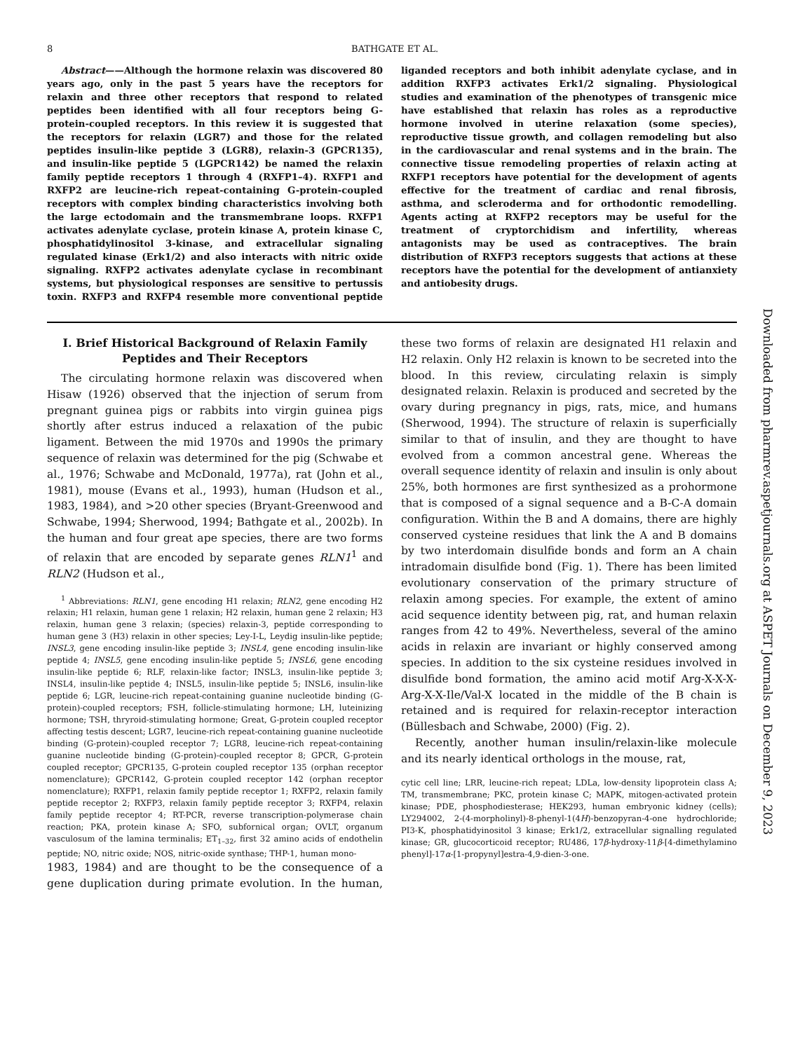8 BATHGATE ET AL.
Abstract——Although the hormone relaxin was discovered 80 years ago, only in the past 5 years have the receptors for relaxin and three other receptors that respond to related peptides been identified with all four receptors being G-protein-coupled receptors. In this review it is suggested that the receptors for relaxin (LGR7) and those for the related peptides insulin-like peptide 3 (LGR8), relaxin-3 (GPCR135), and insulin-like peptide 5 (LGPCR142) be named the relaxin family peptide receptors 1 through 4 (RXFP1–4). RXFP1 and RXFP2 are leucine-rich repeat-containing G-protein-coupled receptors with complex binding characteristics involving both the large ectodomain and the transmembrane loops. RXFP1 activates adenylate cyclase, protein kinase A, protein kinase C, phosphatidylinositol 3-kinase, and extracellular signaling regulated kinase (Erk1/2) and also interacts with nitric oxide signaling. RXFP2 activates adenylate cyclase in recombinant systems, but physiological responses are sensitive to pertussis toxin. RXFP3 and RXFP4 resemble more conventional peptide liganded receptors and both inhibit adenylate cyclase, and in addition RXFP3 activates Erk1/2 signaling. Physiological studies and examination of the phenotypes of transgenic mice have established that relaxin has roles as a reproductive hormone involved in uterine relaxation (some species), reproductive tissue growth, and collagen remodeling but also in the cardiovascular and renal systems and in the brain. The connective tissue remodeling properties of relaxin acting at RXFP1 receptors have potential for the development of agents effective for the treatment of cardiac and renal fibrosis, asthma, and scleroderma and for orthodontic remodelling. Agents acting at RXFP2 receptors may be useful for the treatment of cryptorchidism and infertility, whereas antagonists may be used as contraceptives. The brain distribution of RXFP3 receptors suggests that actions at these receptors have the potential for the development of antianxiety and antiobesity drugs.
I. Brief Historical Background of Relaxin Family Peptides and Their Receptors
The circulating hormone relaxin was discovered when Hisaw (1926) observed that the injection of serum from pregnant guinea pigs or rabbits into virgin guinea pigs shortly after estrus induced a relaxation of the pubic ligament. Between the mid 1970s and 1990s the primary sequence of relaxin was determined for the pig (Schwabe et al., 1976; Schwabe and McDonald, 1977a), rat (John et al., 1981), mouse (Evans et al., 1993), human (Hudson et al., 1983, 1984), and >20 other species (Bryant-Greenwood and Schwabe, 1994; Sherwood, 1994; Bathgate et al., 2002b). In the human and four great ape species, there are two forms of relaxin that are encoded by separate genes RLN1<sup>1</sup> and RLN2 (Hudson et al.,
<sup>1</sup> Abbreviations: RLN1, gene encoding H1 relaxin; RLN2, gene encoding H2 relaxin; H1 relaxin, human gene 1 relaxin; H2 relaxin, human gene 2 relaxin; H3 relaxin, human gene 3 relaxin; (species) relaxin-3, peptide corresponding to human gene 3 (H3) relaxin in other species; Ley-I-L, Leydig insulin-like peptide; INSL3, gene encoding insulin-like peptide 3; INSL4, gene encoding insulin-like peptide 4; INSL5, gene encoding insulin-like peptide 5; INSL6, gene encoding insulin-like peptide 6; RLF, relaxin-like factor; INSL3, insulin-like peptide 3; INSL4, insulin-like peptide 4; INSL5, insulin-like peptide 5; INSL6, insulin-like peptide 6; LGR, leucine-rich repeat-containing guanine nucleotide binding (G-protein)-coupled receptors; FSH, follicle-stimulating hormone; LH, luteinizing hormone; TSH, thryroid-stimulating hormone; Great, G-protein coupled receptor affecting testis descent; LGR7, leucine-rich repeat-containing guanine nucleotide binding (G-protein)-coupled receptor 7; LGR8, leucine-rich repeat-containing guanine nucleotide binding (G-protein)-coupled receptor 8; GPCR, G-protein coupled receptor; GPCR135, G-protein coupled receptor 135 (orphan receptor nomenclature); GPCR142, G-protein coupled receptor 142 (orphan receptor nomenclature); RXFP1, relaxin family peptide receptor 1; RXFP2, relaxin family peptide receptor 2; RXFP3, relaxin family peptide receptor 3; RXFP4, relaxin family peptide receptor 4; RT-PCR, reverse transcription-polymerase chain reaction; PKA, protein kinase A; SFO, subfornical organ; OVLT, organum vasculosum of the lamina terminalis; ET<sub>1–32</sub>, first 32 amino acids of endothelin peptide; NO, nitric oxide; NOS, nitric-oxide synthase; THP-1, human mono-
1983, 1984) and are thought to be the consequence of a gene duplication during primate evolution. In the human, these two forms of relaxin are designated H1 relaxin and H2 relaxin. Only H2 relaxin is known to be secreted into the blood. In this review, circulating relaxin is simply designated relaxin. Relaxin is produced and secreted by the ovary during pregnancy in pigs, rats, mice, and humans (Sherwood, 1994). The structure of relaxin is superficially similar to that of insulin, and they are thought to have evolved from a common ancestral gene. Whereas the overall sequence identity of relaxin and insulin is only about 25%, both hormones are first synthesized as a prohormone that is composed of a signal sequence and a B-C-A domain configuration. Within the B and A domains, there are highly conserved cysteine residues that link the A and B domains by two interdomain disulfide bonds and form an A chain intradomain disulfide bond (Fig. 1). There has been limited evolutionary conservation of the primary structure of relaxin among species. For example, the extent of amino acid sequence identity between pig, rat, and human relaxin ranges from 42 to 49%. Nevertheless, several of the amino acids in relaxin are invariant or highly conserved among species. In addition to the six cysteine residues involved in disulfide bond formation, the amino acid motif Arg-X-X-X-Arg-X-X-Ile/Val-X located in the middle of the B chain is retained and is required for relaxin-receptor interaction (Büllesbach and Schwabe, 2000) (Fig. 2).
Recently, another human insulin/relaxin-like molecule and its nearly identical orthologs in the mouse, rat,
cytic cell line; LRR, leucine-rich repeat; LDLa, low-density lipoprotein class A; TM, transmembrane; PKC, protein kinase C; MAPK, mitogen-activated protein kinase; PDE, phosphodiesterase; HEK293, human embryonic kidney (cells); LY294002, 2-(4-morpholinyl)-8-phenyl-1(4H)-benzopyran-4-one hydrochloride; PI3-K, phosphatidyinositol 3 kinase; Erk1/2, extracellular signalling regulated kinase; GR, glucocorticoid receptor; RU486, 17β-hydroxy-11β-[4-dimethylamino phenyl]-17α-[1-propynyl]estra-4,9-dien-3-one.
Downloaded from pharmrev.aspetjournals.org at ASPET Journals on December 9, 2023